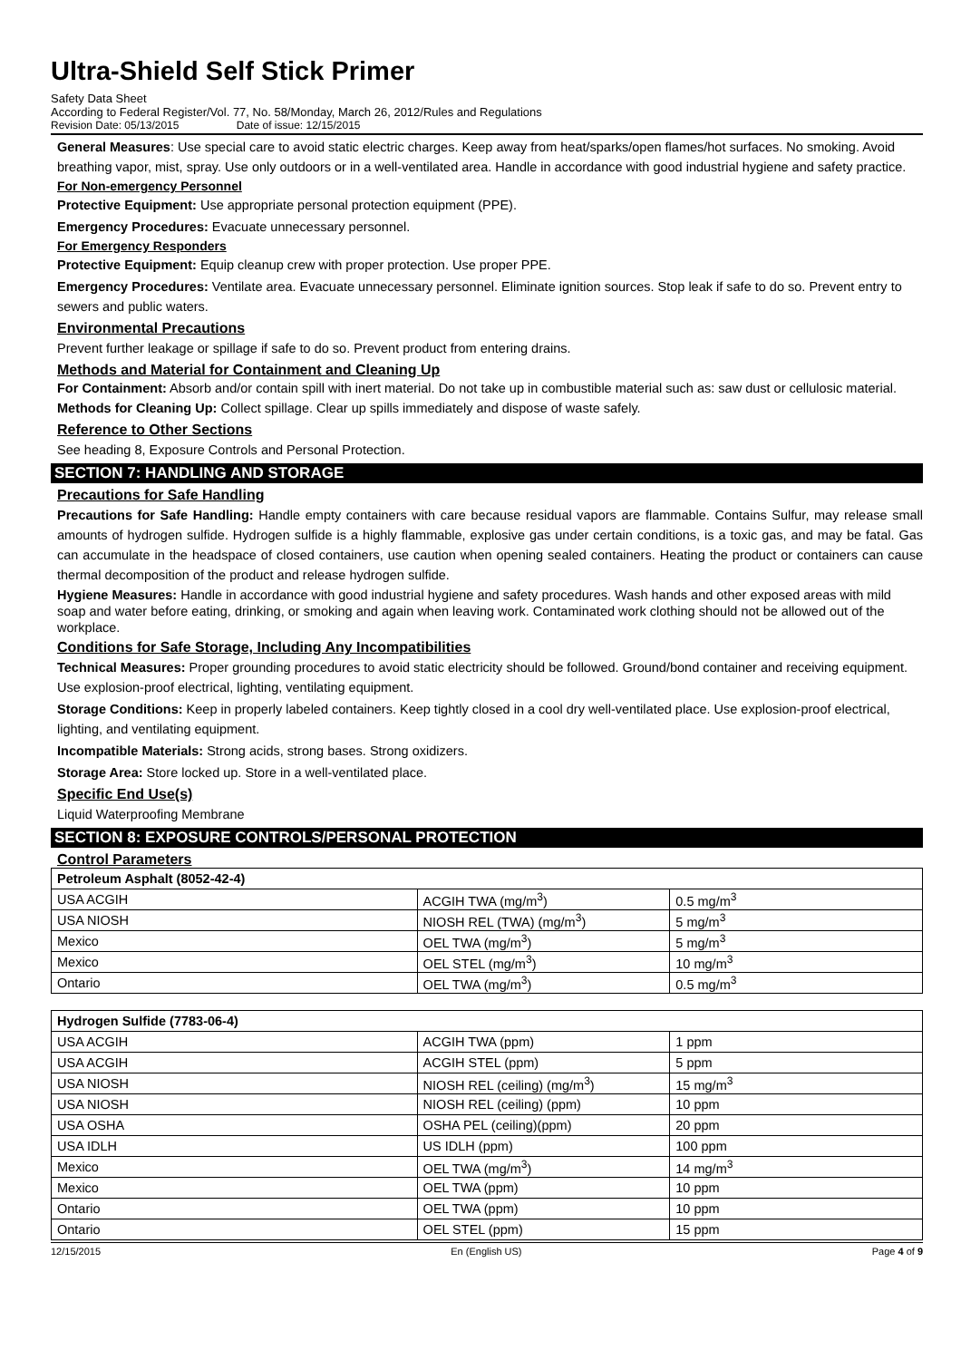Ultra-Shield Self Stick Primer
Safety Data Sheet
According to Federal Register/Vol. 77, No. 58/Monday, March 26, 2012/Rules and Regulations
Revision Date: 05/13/2015 Date of issue: 12/15/2015
General Measures: Use special care to avoid static electric charges. Keep away from heat/sparks/open flames/hot surfaces. No smoking. Avoid breathing vapor, mist, spray. Use only outdoors or in a well-ventilated area. Handle in accordance with good industrial hygiene and safety practice.
For Non-emergency Personnel
Protective Equipment: Use appropriate personal protection equipment (PPE).
Emergency Procedures: Evacuate unnecessary personnel.
For Emergency Responders
Protective Equipment: Equip cleanup crew with proper protection. Use proper PPE.
Emergency Procedures: Ventilate area. Evacuate unnecessary personnel. Eliminate ignition sources. Stop leak if safe to do so. Prevent entry to sewers and public waters.
Environmental Precautions
Prevent further leakage or spillage if safe to do so. Prevent product from entering drains.
Methods and Material for Containment and Cleaning Up
For Containment: Absorb and/or contain spill with inert material. Do not take up in combustible material such as: saw dust or cellulosic material.
Methods for Cleaning Up: Collect spillage. Clear up spills immediately and dispose of waste safely.
Reference to Other Sections
See heading 8, Exposure Controls and Personal Protection.
SECTION 7: HANDLING AND STORAGE
Precautions for Safe Handling
Precautions for Safe Handling: Handle empty containers with care because residual vapors are flammable. Contains Sulfur, may release small amounts of hydrogen sulfide. Hydrogen sulfide is a highly flammable, explosive gas under certain conditions, is a toxic gas, and may be fatal. Gas can accumulate in the headspace of closed containers, use caution when opening sealed containers. Heating the product or containers can cause thermal decomposition of the product and release hydrogen sulfide.
Hygiene Measures: Handle in accordance with good industrial hygiene and safety procedures. Wash hands and other exposed areas with mild soap and water before eating, drinking, or smoking and again when leaving work. Contaminated work clothing should not be allowed out of the workplace.
Conditions for Safe Storage, Including Any Incompatibilities
Technical Measures: Proper grounding procedures to avoid static electricity should be followed. Ground/bond container and receiving equipment. Use explosion-proof electrical, lighting, ventilating equipment.
Storage Conditions: Keep in properly labeled containers. Keep tightly closed in a cool dry well-ventilated place. Use explosion-proof electrical, lighting, and ventilating equipment.
Incompatible Materials: Strong acids, strong bases. Strong oxidizers.
Storage Area: Store locked up. Store in a well-ventilated place.
Specific End Use(s)
Liquid Waterproofing Membrane
SECTION 8: EXPOSURE CONTROLS/PERSONAL PROTECTION
Control Parameters
| Petroleum Asphalt (8052-42-4) | | |
| --- | --- | --- |
| USA ACGIH | ACGIH TWA (mg/m<sup>3</sup>) | 0.5 mg/m<sup>3</sup> |
| USA NIOSH | NIOSH REL (TWA) (mg/m<sup>3</sup>) | 5 mg/m<sup>3</sup> |
| Mexico | OEL TWA (mg/m<sup>3</sup>) | 5 mg/m<sup>3</sup> |
| Mexico | OEL STEL (mg/m<sup>3</sup>) | 10 mg/m<sup>3</sup> |
| Ontario | OEL TWA (mg/m<sup>3</sup>) | 0.5 mg/m<sup>3</sup> |
| Hydrogen Sulfide (7783-06-4) | | |
| --- | --- | --- |
| USA ACGIH | ACGIH TWA (ppm) | 1 ppm |
| USA ACGIH | ACGIH STEL (ppm) | 5 ppm |
| USA NIOSH | NIOSH REL (ceiling) (mg/m<sup>3</sup>) | 15 mg/m<sup>3</sup> |
| USA NIOSH | NIOSH REL (ceiling) (ppm) | 10 ppm |
| USA OSHA | OSHA PEL (ceiling)(ppm) | 20 ppm |
| USA IDLH | US IDLH (ppm) | 100 ppm |
| Mexico | OEL TWA (mg/m<sup>3</sup>) | 14 mg/m<sup>3</sup> |
| Mexico | OEL TWA (ppm) | 10 ppm |
| Ontario | OEL TWA (ppm) | 10 ppm |
| Ontario | OEL STEL (ppm) | 15 ppm |
12/15/2015 En (English US) Page 4 of 9